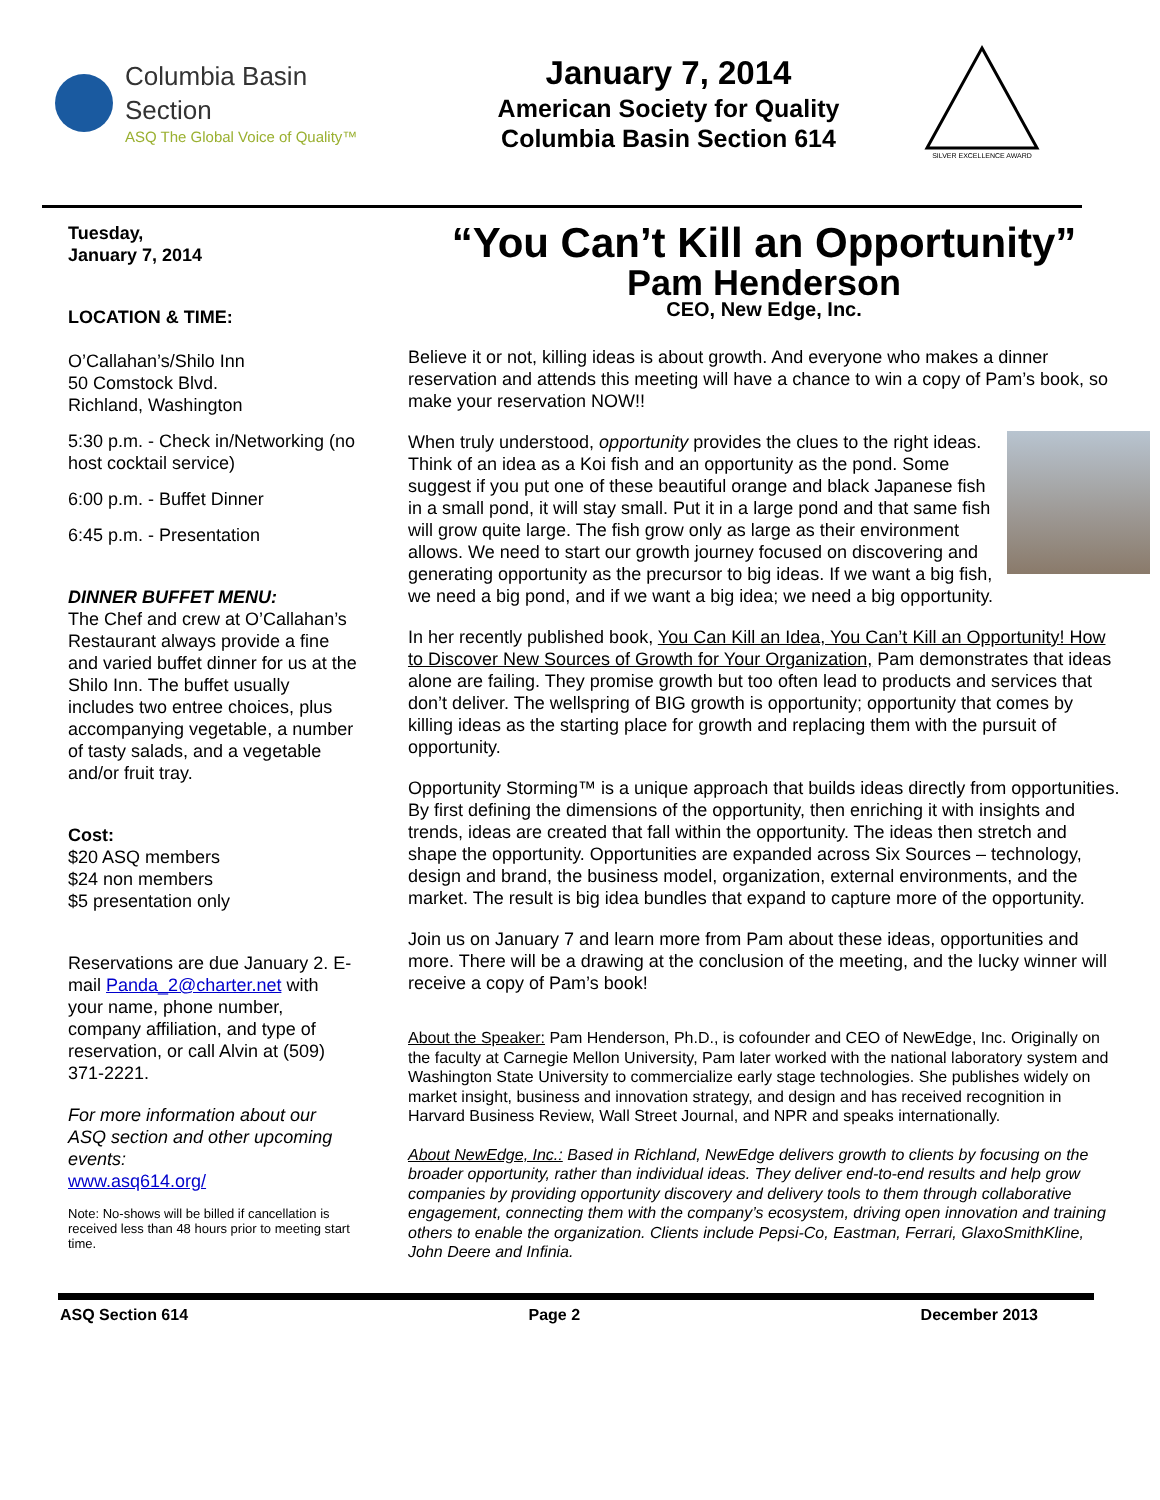Columbia Basin
Section
ASQ The Global Voice of Quality™
January 7, 2014
American Society for Quality
Columbia Basin Section 614
SILVER EXCELLENCE AWARD
Tuesday,
January 7, 2014
LOCATION & TIME:
O’Callahan’s/Shilo Inn
50 Comstock Blvd.
Richland, Washington
5:30 p.m. - Check in/Networking (no host cocktail service)
6:00 p.m. - Buffet Dinner
6:45 p.m. - Presentation
DINNER BUFFET MENU:
The Chef and crew at O’Callahan’s Restaurant always provide a fine and varied buffet dinner for us at the Shilo Inn. The buffet usually includes two entree choices, plus accompanying vegetable, a number of tasty salads, and a vegetable and/or fruit tray.
Cost:
$20 ASQ members
$24 non members
$5 presentation only
Reservations are due January 2. E-mail Panda_2@charter.net with your name, phone number, company affiliation, and type of reservation, or call Alvin at (509) 371-2221.
For more information about our ASQ section and other upcoming events:
www.asq614.org/
Note: No-shows will be billed if cancellation is received less than 48 hours prior to meeting start time.
“You Can’t Kill an Opportunity”
Pam Henderson
CEO, New Edge, Inc.
Believe it or not, killing ideas is about growth. And everyone who makes a dinner reservation and attends this meeting will have a chance to win a copy of Pam’s book, so make your reservation NOW!!
When truly understood, opportunity provides the clues to the right ideas. Think of an idea as a Koi fish and an opportunity as the pond. Some suggest if you put one of these beautiful orange and black Japanese fish in a small pond, it will stay small. Put it in a large pond and that same fish will grow quite large. The fish grow only as large as their environment allows. We need to start our growth journey focused on discovering and generating opportunity as the precursor to big ideas. If we want a big fish, we need a big pond, and if we want a big idea; we need a big opportunity.
In her recently published book, You Can Kill an Idea, You Can’t Kill an Opportunity! How to Discover New Sources of Growth for Your Organization, Pam demonstrates that ideas alone are failing. They promise growth but too often lead to products and services that don’t deliver. The wellspring of BIG growth is opportunity; opportunity that comes by killing ideas as the starting place for growth and replacing them with the pursuit of opportunity.
Opportunity Storming™ is a unique approach that builds ideas directly from opportunities. By first defining the dimensions of the opportunity, then enriching it with insights and trends, ideas are created that fall within the opportunity. The ideas then stretch and shape the opportunity. Opportunities are expanded across Six Sources – technology, design and brand, the business model, organization, external environments, and the market. The result is big idea bundles that expand to capture more of the opportunity.
Join us on January 7 and learn more from Pam about these ideas, opportunities and more. There will be a drawing at the conclusion of the meeting, and the lucky winner will receive a copy of Pam’s book!
About the Speaker: Pam Henderson, Ph.D., is cofounder and CEO of NewEdge, Inc. Originally on the faculty at Carnegie Mellon University, Pam later worked with the national laboratory system and Washington State University to commercialize early stage technologies. She publishes widely on market insight, business and innovation strategy, and design and has received recognition in Harvard Business Review, Wall Street Journal, and NPR and speaks internationally.
About NewEdge, Inc.: Based in Richland, NewEdge delivers growth to clients by focusing on the broader opportunity, rather than individual ideas. They deliver end-to-end results and help grow companies by providing opportunity discovery and delivery tools to them through collaborative engagement, connecting them with the company’s ecosystem, driving open innovation and training others to enable the organization. Clients include Pepsi-Co, Eastman, Ferrari, GlaxoSmithKline, John Deere and Infinia.
ASQ Section 614 Page 2 December 2013